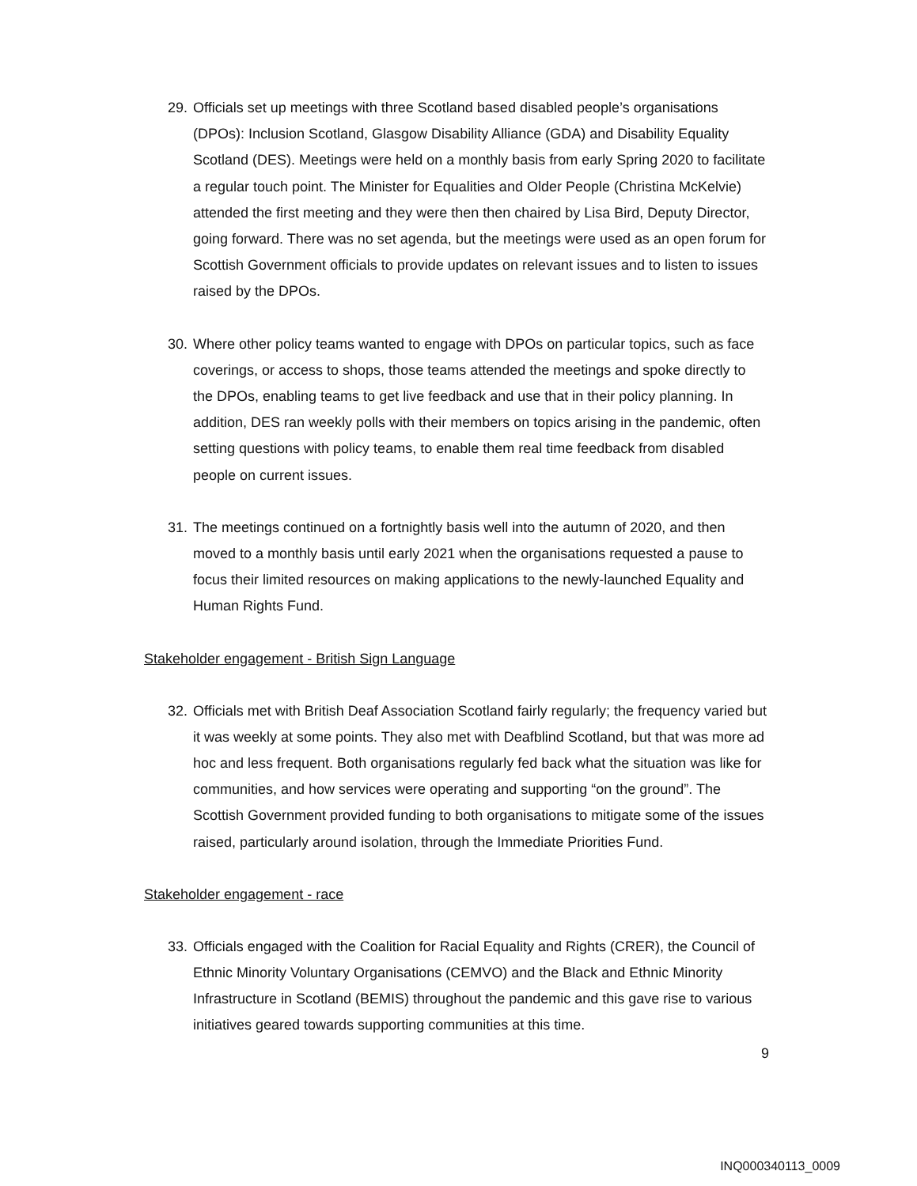29. Officials set up meetings with three Scotland based disabled people’s organisations (DPOs): Inclusion Scotland, Glasgow Disability Alliance (GDA) and Disability Equality Scotland (DES). Meetings were held on a monthly basis from early Spring 2020 to facilitate a regular touch point. The Minister for Equalities and Older People (Christina McKelvie) attended the first meeting and they were then then chaired by Lisa Bird, Deputy Director, going forward. There was no set agenda, but the meetings were used as an open forum for Scottish Government officials to provide updates on relevant issues and to listen to issues raised by the DPOs.
30. Where other policy teams wanted to engage with DPOs on particular topics, such as face coverings, or access to shops, those teams attended the meetings and spoke directly to the DPOs, enabling teams to get live feedback and use that in their policy planning. In addition, DES ran weekly polls with their members on topics arising in the pandemic, often setting questions with policy teams, to enable them real time feedback from disabled people on current issues.
31. The meetings continued on a fortnightly basis well into the autumn of 2020, and then moved to a monthly basis until early 2021 when the organisations requested a pause to focus their limited resources on making applications to the newly-launched Equality and Human Rights Fund.
Stakeholder engagement - British Sign Language
32. Officials met with British Deaf Association Scotland fairly regularly; the frequency varied but it was weekly at some points. They also met with Deafblind Scotland, but that was more ad hoc and less frequent. Both organisations regularly fed back what the situation was like for communities, and how services were operating and supporting “on the ground”. The Scottish Government provided funding to both organisations to mitigate some of the issues raised, particularly around isolation, through the Immediate Priorities Fund.
Stakeholder engagement - race
33. Officials engaged with the Coalition for Racial Equality and Rights (CRER), the Council of Ethnic Minority Voluntary Organisations (CEMVO) and the Black and Ethnic Minority Infrastructure in Scotland (BEMIS) throughout the pandemic and this gave rise to various initiatives geared towards supporting communities at this time.
9
INQ000340113_0009